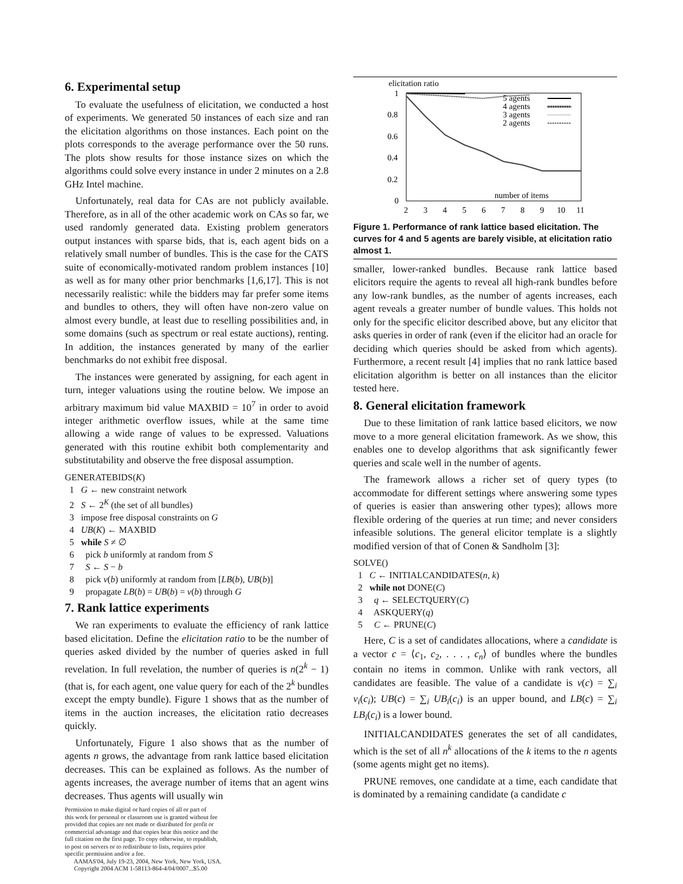6. Experimental setup
To evaluate the usefulness of elicitation, we conducted a host of experiments. We generated 50 instances of each size and ran the elicitation algorithms on those instances. Each point on the plots corresponds to the average performance over the 50 runs. The plots show results for those instance sizes on which the algorithms could solve every instance in under 2 minutes on a 2.8 GHz Intel machine.
Unfortunately, real data for CAs are not publicly available. Therefore, as in all of the other academic work on CAs so far, we used randomly generated data. Existing problem generators output instances with sparse bids, that is, each agent bids on a relatively small number of bundles. This is the case for the CATS suite of economically-motivated random problem instances [10] as well as for many other prior benchmarks [1,6,17]. This is not necessarily realistic: while the bidders may far prefer some items and bundles to others, they will often have non-zero value on almost every bundle, at least due to reselling possibilities and, in some domains (such as spectrum or real estate auctions), renting. In addition, the instances generated by many of the earlier benchmarks do not exhibit free disposal.
The instances were generated by assigning, for each agent in turn, integer valuations using the routine below. We impose an arbitrary maximum bid value MAXBID = 10<sup>7</sup> in order to avoid integer arithmetic overflow issues, while at the same time allowing a wide range of values to be expressed. Valuations generated with this routine exhibit both complementarity and substitutability and observe the free disposal assumption.
GENERATEBIDS(K)
1 G ← new constraint network
2 S ← 2<sup>K</sup> (the set of all bundles)
3 impose free disposal constraints on G
4 UB(K) ← MAXBID
5 while S ≠ ∅
6 pick b uniformly at random from S
7 S ← S − b
8 pick v(b) uniformly at random from [LB(b), UB(b)]
9 propagate LB(b) = UB(b) = v(b) through G
7. Rank lattice experiments
We ran experiments to evaluate the efficiency of rank lattice based elicitation. Define the elicitation ratio to be the number of queries asked divided by the number of queries asked in full revelation. In full revelation, the number of queries is n(2<sup>k</sup> − 1) (that is, for each agent, one value query for each of the 2<sup>k</sup> bundles except the empty bundle). Figure 1 shows that as the number of items in the auction increases, the elicitation ratio decreases quickly.
Unfortunately, Figure 1 also shows that as the number of agents n grows, the advantage from rank lattice based elicitation decreases. This can be explained as follows. As the number of agents increases, the average number of items that an agent wins decreases. Thus agents will usually win
Permission to make digital or hard copies of all or part of
this work for personal or classroom use is granted without fee
provided that copies are not made or distributed for profit or
commercial advantage and that copies bear this notice and the
full citation on the first page. To copy otherwise, to republish,
to post on servers or to redistribute to lists, requires prior
specific permission and/or a fee.
AAMAS'04, July 19-23, 2004, New York, New York, USA.
Copyright 2004 ACM 1-58113-864-4/04/0007...$5.00
elicitation ratio
1
0.8
0.6
0.4
0.2
0
2
3
4
5
6
7
8
9
10
11
number of items
5 agents
4 agents
3 agents
2 agents
Figure 1. Performance of rank lattice based elicitation. The curves for 4 and 5 agents are barely visible, at elicitation ratio almost 1.
smaller, lower-ranked bundles. Because rank lattice based elicitors require the agents to reveal all high-rank bundles before any low-rank bundles, as the number of agents increases, each agent reveals a greater number of bundle values. This holds not only for the specific elicitor described above, but any elicitor that asks queries in order of rank (even if the elicitor had an oracle for deciding which queries should be asked from which agents). Furthermore, a recent result [4] implies that no rank lattice based elicitation algorithm is better on all instances than the elicitor tested here.
8. General elicitation framework
Due to these limitation of rank lattice based elicitors, we now move to a more general elicitation framework. As we show, this enables one to develop algorithms that ask significantly fewer queries and scale well in the number of agents.
The framework allows a richer set of query types (to accommodate for different settings where answering some types of queries is easier than answering other types); allows more flexible ordering of the queries at run time; and never considers infeasible solutions. The general elicitor template is a slightly modified version of that of Conen & Sandholm [3]:
SOLVE()
1 C ← INITIALCANDIDATES(n, k)
2 while not DONE(C)
3 q ← SELECTQUERY(C)
4 ASKQUERY(q)
5 C ← PRUNE(C)
Here, C is a set of candidates allocations, where a candidate is a vector c = ⟨c<sub>1</sub>, c<sub>2</sub>, . . . , c<sub>n</sub>⟩ of bundles where the bundles contain no items in common. Unlike with rank vectors, all candidates are feasible. The value of a candidate is v(c) = ∑<sub>i</sub> v<sub>i</sub>(c<sub>i</sub>); UB(c) = ∑<sub>i</sub> UB<sub>i</sub>(c<sub>i</sub>) is an upper bound, and LB(c) = ∑<sub>i</sub> LB<sub>i</sub>(c<sub>i</sub>) is a lower bound.
INITIALCANDIDATES generates the set of all candidates, which is the set of all n<sup>k</sup> allocations of the k items to the n agents (some agents might get no items).
PRUNE removes, one candidate at a time, each candidate that is dominated by a remaining candidate (a candidate c